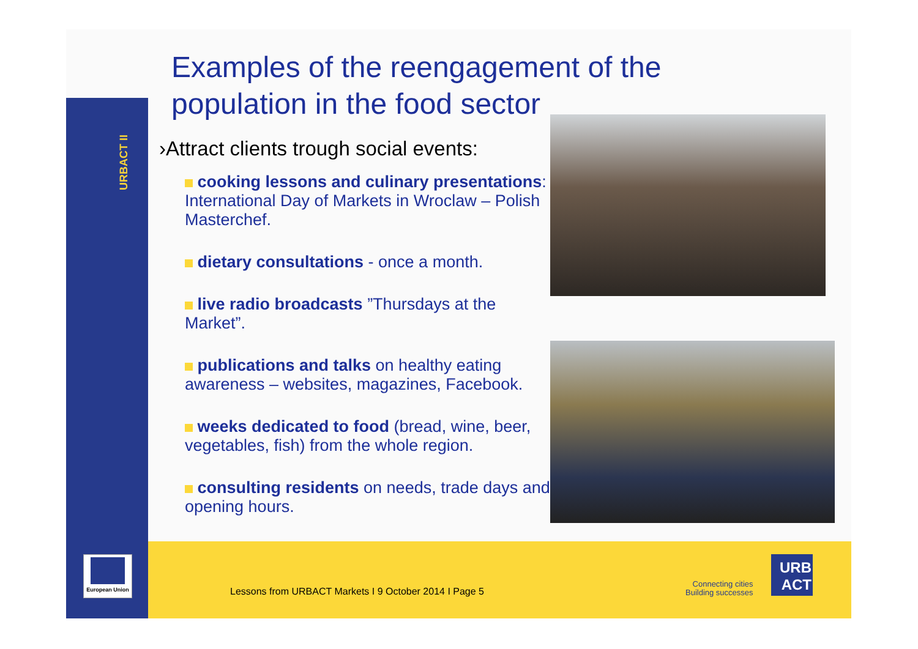URBACT II
Examples of the reengagement of the population in the food sector
›Attract clients trough social events:
cooking lessons and culinary presentations: International Day of Markets in Wroclaw – Polish Masterchef.
dietary consultations - once a month.
live radio broadcasts ”Thursdays at the Market”.
publications and talks on healthy eating awareness – websites, magazines, Facebook.
weeks dedicated to food (bread, wine, beer, vegetables, fish) from the whole region.
consulting residents on needs, trade days and opening hours.
European Union
Lessons from URBACT Markets I 9 October 2014 I Page 5
Connecting cities
Building successes
URB
ACT